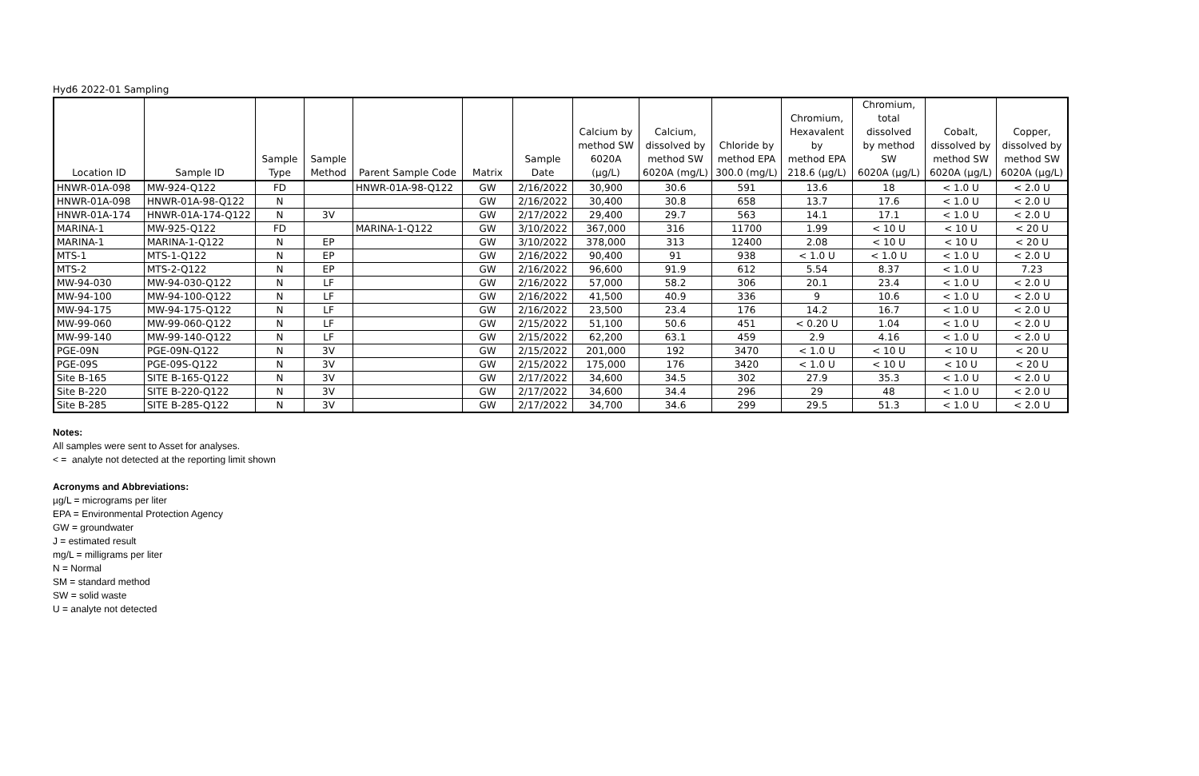Hyd6 2022-01 Sampling
| Location ID | Sample ID | Sample Type | Sample Method | Parent Sample Code | Matrix | Sample Date | Calcium by method SW 6020A (µg/L) | Calcium, dissolved by method SW 6020A (mg/L) | Chloride by method EPA 300.0 (mg/L) | Chromium, Hexavalent by method EPA 218.6 (µg/L) | Chromium, total dissolved by method SW 6020A (µg/L) | Cobalt, dissolved by method SW 6020A (µg/L) | Copper, dissolved by method SW 6020A (µg/L) |
| --- | --- | --- | --- | --- | --- | --- | --- | --- | --- | --- | --- | --- | --- |
| HNWR-01A-098 | MW-924-Q122 | FD | | HNWR-01A-98-Q122 | GW | 2/16/2022 | 30,900 | 30.6 | 591 | 13.6 | 18 | < 1.0 U | < 2.0 U |
| HNWR-01A-098 | HNWR-01A-98-Q122 | N | | | GW | 2/16/2022 | 30,400 | 30.8 | 658 | 13.7 | 17.6 | < 1.0 U | < 2.0 U |
| HNWR-01A-174 | HNWR-01A-174-Q122 | N | 3V | | GW | 2/17/2022 | 29,400 | 29.7 | 563 | 14.1 | 17.1 | < 1.0 U | < 2.0 U |
| MARINA-1 | MW-925-Q122 | FD | | MARINA-1-Q122 | GW | 3/10/2022 | 367,000 | 316 | 11700 | 1.99 | < 10 U | < 10 U | < 20 U |
| MARINA-1 | MARINA-1-Q122 | N | EP | | GW | 3/10/2022 | 378,000 | 313 | 12400 | 2.08 | < 10 U | < 10 U | < 20 U |
| MTS-1 | MTS-1-Q122 | N | EP | | GW | 2/16/2022 | 90,400 | 91 | 938 | < 1.0 U | < 1.0 U | < 1.0 U | < 2.0 U |
| MTS-2 | MTS-2-Q122 | N | EP | | GW | 2/16/2022 | 96,600 | 91.9 | 612 | 5.54 | 8.37 | < 1.0 U | 7.23 |
| MW-94-030 | MW-94-030-Q122 | N | LF | | GW | 2/16/2022 | 57,000 | 58.2 | 306 | 20.1 | 23.4 | < 1.0 U | < 2.0 U |
| MW-94-100 | MW-94-100-Q122 | N | LF | | GW | 2/16/2022 | 41,500 | 40.9 | 336 | 9 | 10.6 | < 1.0 U | < 2.0 U |
| MW-94-175 | MW-94-175-Q122 | N | LF | | GW | 2/16/2022 | 23,500 | 23.4 | 176 | 14.2 | 16.7 | < 1.0 U | < 2.0 U |
| MW-99-060 | MW-99-060-Q122 | N | LF | | GW | 2/15/2022 | 51,100 | 50.6 | 451 | < 0.20 U | 1.04 | < 1.0 U | < 2.0 U |
| MW-99-140 | MW-99-140-Q122 | N | LF | | GW | 2/15/2022 | 62,200 | 63.1 | 459 | 2.9 | 4.16 | < 1.0 U | < 2.0 U |
| PGE-09N | PGE-09N-Q122 | N | 3V | | GW | 2/15/2022 | 201,000 | 192 | 3470 | < 1.0 U | < 10 U | < 10 U | < 20 U |
| PGE-09S | PGE-09S-Q122 | N | 3V | | GW | 2/15/2022 | 175,000 | 176 | 3420 | < 1.0 U | < 10 U | < 10 U | < 20 U |
| Site B-165 | SITE B-165-Q122 | N | 3V | | GW | 2/17/2022 | 34,600 | 34.5 | 302 | 27.9 | 35.3 | < 1.0 U | < 2.0 U |
| Site B-220 | SITE B-220-Q122 | N | 3V | | GW | 2/17/2022 | 34,600 | 34.4 | 296 | 29 | 48 | < 1.0 U | < 2.0 U |
| Site B-285 | SITE B-285-Q122 | N | 3V | | GW | 2/17/2022 | 34,700 | 34.6 | 299 | 29.5 | 51.3 | < 1.0 U | < 2.0 U |
Notes:
All samples were sent to Asset for analyses.
< = analyte not detected at the reporting limit shown
Acronyms and Abbreviations:
µg/L = micrograms per liter
EPA = Environmental Protection Agency
GW = groundwater
J = estimated result
mg/L = milligrams per liter
N = Normal
SM = standard method
SW = solid waste
U = analyte not detected